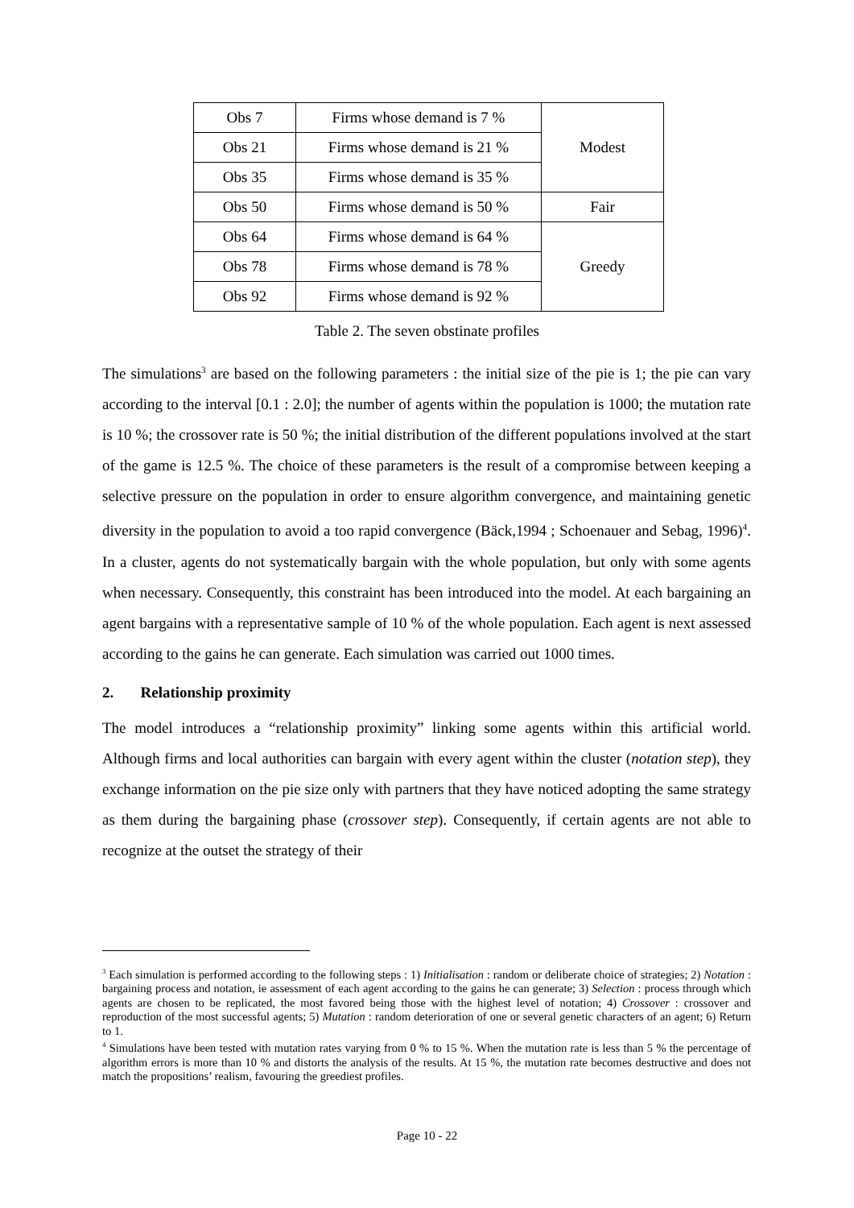| Obs 7 | Firms whose demand is 7 % | Modest |
| Obs 21 | Firms whose demand is 21 % | |
| Obs 35 | Firms whose demand is 35 % | |
| Obs 50 | Firms whose demand is 50 % | Fair |
| Obs 64 | Firms whose demand is 64 % | Greedy |
| Obs 78 | Firms whose demand is 78 % | |
| Obs 92 | Firms whose demand is 92 % | |
Table 2. The seven obstinate profiles
The simulations<sup>3</sup> are based on the following parameters : the initial size of the pie is 1; the pie can vary according to the interval [0.1 : 2.0]; the number of agents within the population is 1000; the mutation rate is 10 %; the crossover rate is 50 %; the initial distribution of the different populations involved at the start of the game is 12.5 %. The choice of these parameters is the result of a compromise between keeping a selective pressure on the population in order to ensure algorithm convergence, and maintaining genetic diversity in the population to avoid a too rapid convergence (Bäck,1994 ; Schoenauer and Sebag, 1996)<sup>4</sup>. In a cluster, agents do not systematically bargain with the whole population, but only with some agents when necessary. Consequently, this constraint has been introduced into the model. At each bargaining an agent bargains with a representative sample of 10 % of the whole population. Each agent is next assessed according to the gains he can generate. Each simulation was carried out 1000 times.
2. Relationship proximity
The model introduces a “relationship proximity” linking some agents within this artificial world. Although firms and local authorities can bargain with every agent within the cluster (notation step), they exchange information on the pie size only with partners that they have noticed adopting the same strategy as them during the bargaining phase (crossover step). Consequently, if certain agents are not able to recognize at the outset the strategy of their
<sup>3</sup> Each simulation is performed according to the following steps : 1) Initialisation : random or deliberate choice of strategies; 2) Notation : bargaining process and notation, ie assessment of each agent according to the gains he can generate; 3) Selection : process through which agents are chosen to be replicated, the most favored being those with the highest level of notation; 4) Crossover : crossover and reproduction of the most successful agents; 5) Mutation : random deterioration of one or several genetic characters of an agent; 6) Return to 1.
<sup>4</sup> Simulations have been tested with mutation rates varying from 0 % to 15 %. When the mutation rate is less than 5 % the percentage of algorithm errors is more than 10 % and distorts the analysis of the results. At 15 %, the mutation rate becomes destructive and does not match the propositions’ realism, favouring the greediest profiles.
Page 10 - 22